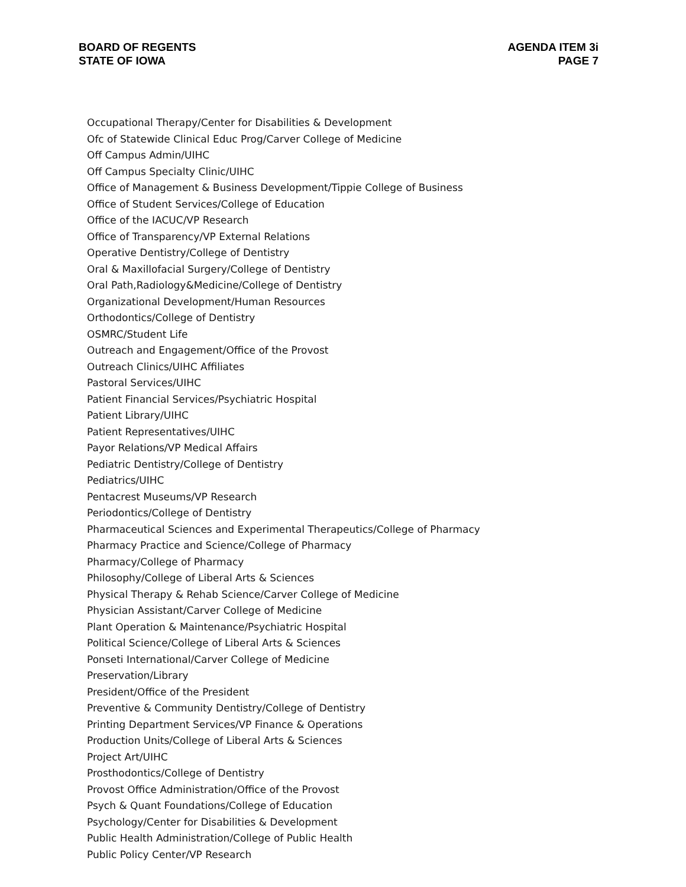BOARD OF REGENTS
STATE OF IOWA
AGENDA ITEM 3i
PAGE 7
Occupational Therapy/Center for Disabilities & Development
Ofc of Statewide Clinical Educ Prog/Carver College of Medicine
Off Campus Admin/UIHC
Off Campus Specialty Clinic/UIHC
Office of Management & Business Development/Tippie College of Business
Office of Student Services/College of Education
Office of the IACUC/VP Research
Office of Transparency/VP External Relations
Operative Dentistry/College of Dentistry
Oral & Maxillofacial Surgery/College of Dentistry
Oral Path,Radiology&Medicine/College of Dentistry
Organizational Development/Human Resources
Orthodontics/College of Dentistry
OSMRC/Student Life
Outreach and Engagement/Office of the Provost
Outreach Clinics/UIHC Affiliates
Pastoral Services/UIHC
Patient Financial Services/Psychiatric Hospital
Patient Library/UIHC
Patient Representatives/UIHC
Payor Relations/VP Medical Affairs
Pediatric Dentistry/College of Dentistry
Pediatrics/UIHC
Pentacrest Museums/VP Research
Periodontics/College of Dentistry
Pharmaceutical Sciences and Experimental Therapeutics/College of Pharmacy
Pharmacy Practice and Science/College of Pharmacy
Pharmacy/College of Pharmacy
Philosophy/College of Liberal Arts & Sciences
Physical Therapy & Rehab Science/Carver College of Medicine
Physician Assistant/Carver College of Medicine
Plant Operation & Maintenance/Psychiatric Hospital
Political Science/College of Liberal Arts & Sciences
Ponseti International/Carver College of Medicine
Preservation/Library
President/Office of the President
Preventive & Community Dentistry/College of Dentistry
Printing Department Services/VP Finance & Operations
Production Units/College of Liberal Arts & Sciences
Project Art/UIHC
Prosthodontics/College of Dentistry
Provost Office Administration/Office of the Provost
Psych & Quant Foundations/College of Education
Psychology/Center for Disabilities & Development
Public Health Administration/College of Public Health
Public Policy Center/VP Research